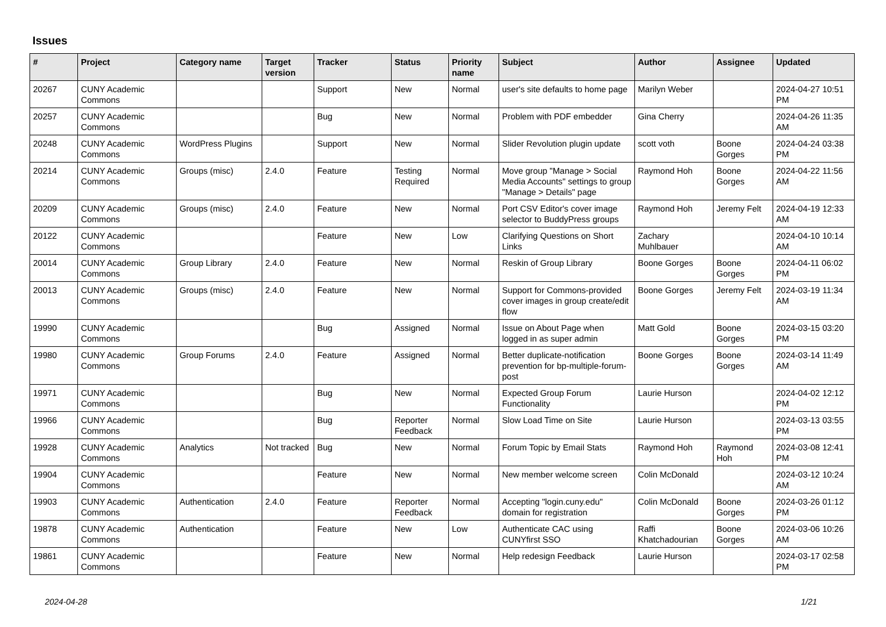Issues
| # | Project | Category name | Target version | Tracker | Status | Priority name | Subject | Author | Assignee | Updated |
| --- | --- | --- | --- | --- | --- | --- | --- | --- | --- | --- |
| 20267 | CUNY Academic Commons | | | Support | New | Normal | user's site defaults to home page | Marilyn Weber | | 2024-04-27 10:51 PM |
| 20257 | CUNY Academic Commons | | | Bug | New | Normal | Problem with PDF embedder | Gina Cherry | | 2024-04-26 11:35 AM |
| 20248 | CUNY Academic Commons | WordPress Plugins | | Support | New | Normal | Slider Revolution plugin update | scott voth | Boone Gorges | 2024-04-24 03:38 PM |
| 20214 | CUNY Academic Commons | Groups (misc) | 2.4.0 | Feature | Testing Required | Normal | Move group "Manage > Social Media Accounts" settings to group "Manage > Details" page | Raymond Hoh | Boone Gorges | 2024-04-22 11:56 AM |
| 20209 | CUNY Academic Commons | Groups (misc) | 2.4.0 | Feature | New | Normal | Port CSV Editor's cover image selector to BuddyPress groups | Raymond Hoh | Jeremy Felt | 2024-04-19 12:33 AM |
| 20122 | CUNY Academic Commons | | | Feature | New | Low | Clarifying Questions on Short Links | Zachary Muhlbauer | | 2024-04-10 10:14 AM |
| 20014 | CUNY Academic Commons | Group Library | 2.4.0 | Feature | New | Normal | Reskin of Group Library | Boone Gorges | Boone Gorges | 2024-04-11 06:02 PM |
| 20013 | CUNY Academic Commons | Groups (misc) | 2.4.0 | Feature | New | Normal | Support for Commons-provided cover images in group create/edit flow | Boone Gorges | Jeremy Felt | 2024-03-19 11:34 AM |
| 19990 | CUNY Academic Commons | | | Bug | Assigned | Normal | Issue on About Page when logged in as super admin | Matt Gold | Boone Gorges | 2024-03-15 03:20 PM |
| 19980 | CUNY Academic Commons | Group Forums | 2.4.0 | Feature | Assigned | Normal | Better duplicate-notification prevention for bp-multiple-forum-post | Boone Gorges | Boone Gorges | 2024-03-14 11:49 AM |
| 19971 | CUNY Academic Commons | | | Bug | New | Normal | Expected Group Forum Functionality | Laurie Hurson | | 2024-04-02 12:12 PM |
| 19966 | CUNY Academic Commons | | | Bug | Reporter Feedback | Normal | Slow Load Time on Site | Laurie Hurson | | 2024-03-13 03:55 PM |
| 19928 | CUNY Academic Commons | Analytics | Not tracked | Bug | New | Normal | Forum Topic by Email Stats | Raymond Hoh | Raymond Hoh | 2024-03-08 12:41 PM |
| 19904 | CUNY Academic Commons | | | Feature | New | Normal | New member welcome screen | Colin McDonald | | 2024-03-12 10:24 AM |
| 19903 | CUNY Academic Commons | Authentication | 2.4.0 | Feature | Reporter Feedback | Normal | Accepting "login.cuny.edu" domain for registration | Colin McDonald | Boone Gorges | 2024-03-26 01:12 PM |
| 19878 | CUNY Academic Commons | Authentication | | Feature | New | Low | Authenticate CAC using CUNYfirst SSO | Raffi Khatchadourian | Boone Gorges | 2024-03-06 10:26 AM |
| 19861 | CUNY Academic Commons | | | Feature | New | Normal | Help redesign Feedback | Laurie Hurson | | 2024-03-17 02:58 PM |
2024-04-28 1/21